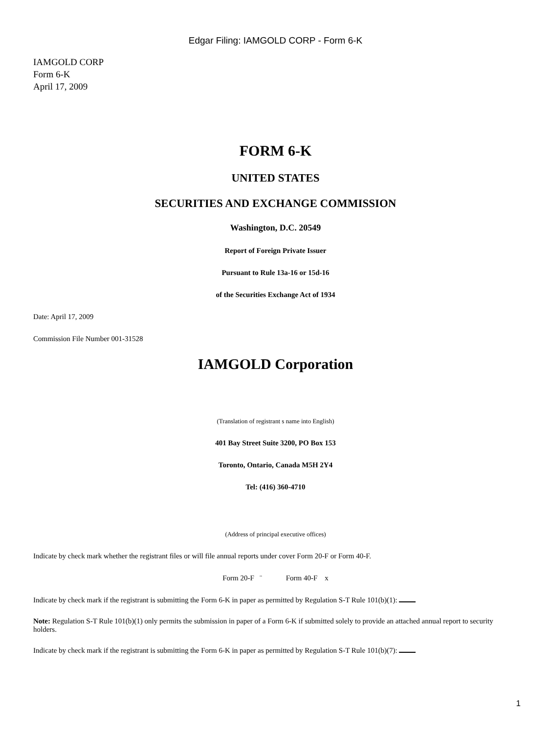Edgar Filing: IAMGOLD CORP - Form 6-K
IAMGOLD CORP
Form 6-K
April 17, 2009
FORM 6-K
UNITED STATES
SECURITIES AND EXCHANGE COMMISSION
Washington, D.C. 20549
Report of Foreign Private Issuer
Pursuant to Rule 13a-16 or 15d-16
of the Securities Exchange Act of 1934
Date: April 17, 2009
Commission File Number 001-31528
IAMGOLD Corporation
(Translation of registrant s name into English)
401 Bay Street Suite 3200, PO Box 153
Toronto, Ontario, Canada M5H 2Y4
Tel: (416) 360-4710
(Address of principal executive offices)
Indicate by check mark whether the registrant files or will file annual reports under cover Form 20-F or Form 40-F.
Form 20-F ¨ Form 40-F x
Indicate by check mark if the registrant is submitting the Form 6-K in paper as permitted by Regulation S-T Rule 101(b)(1):
Note: Regulation S-T Rule 101(b)(1) only permits the submission in paper of a Form 6-K if submitted solely to provide an attached annual report to security holders.
Indicate by check mark if the registrant is submitting the Form 6-K in paper as permitted by Regulation S-T Rule 101(b)(7):
1